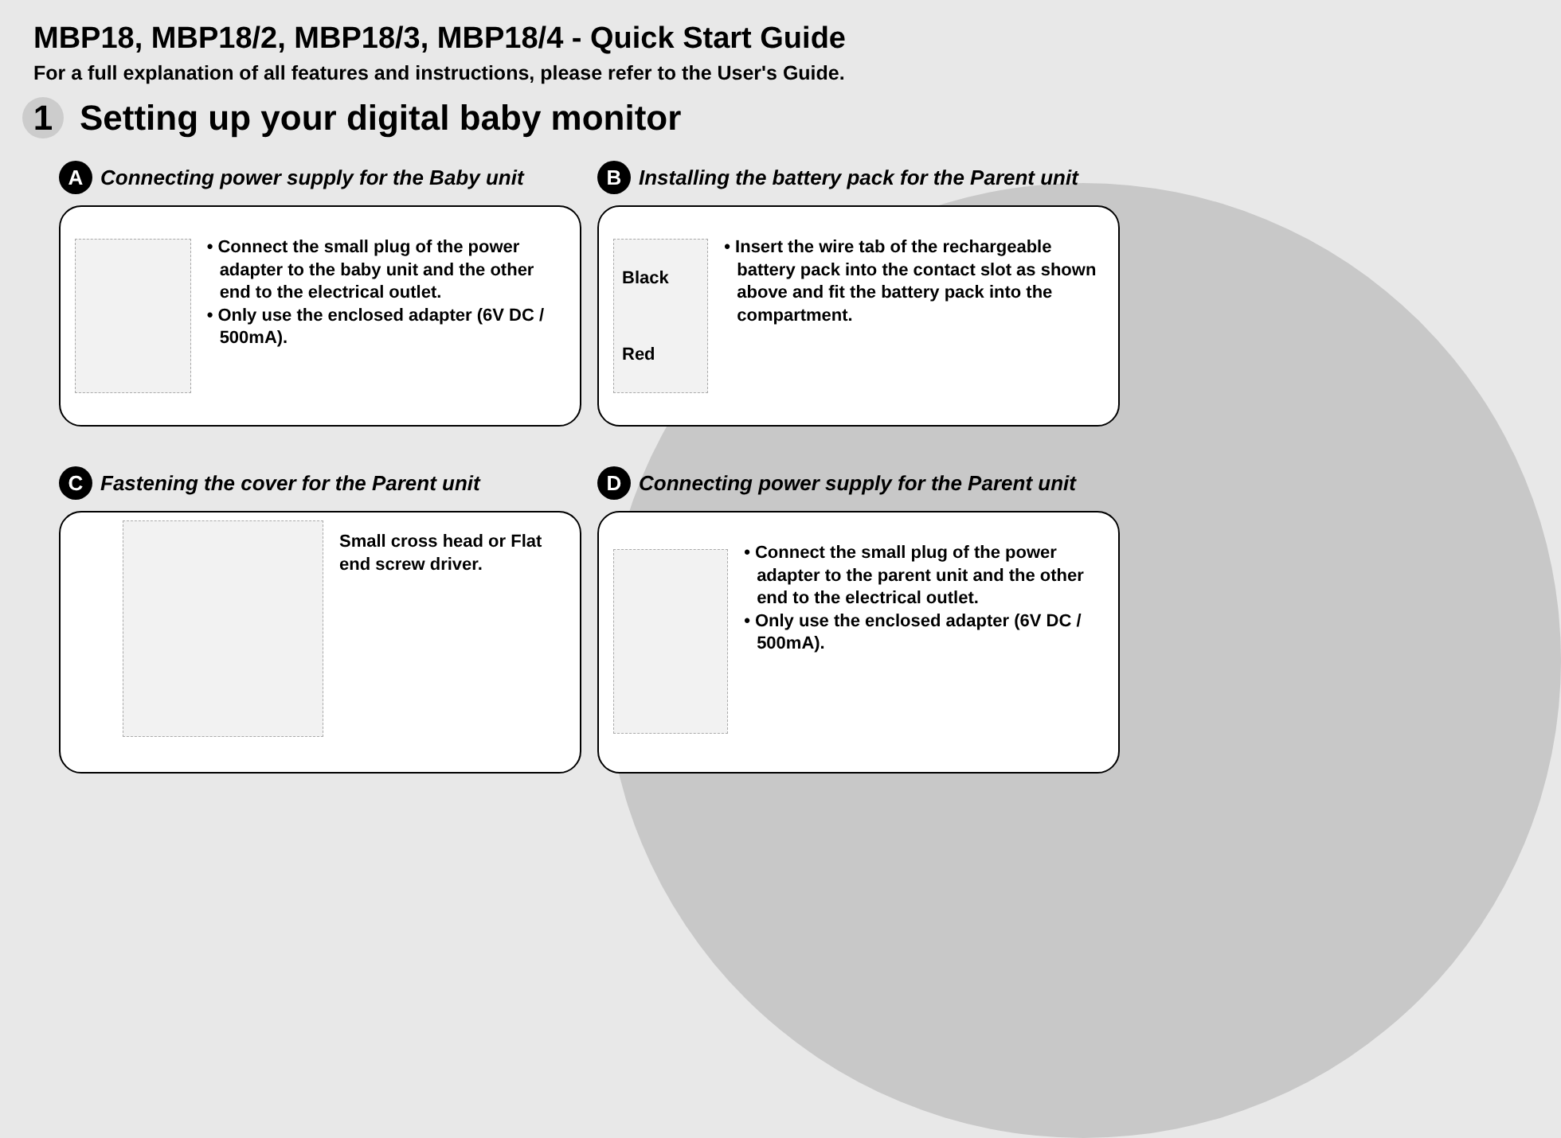MBP18, MBP18/2, MBP18/3, MBP18/4 - Quick Start Guide
For a full explanation of all features and instructions, please refer to the User's Guide.
1 Setting up your digital baby monitor
A Connecting power supply for the Baby unit
• Connect the small plug of the power adapter to the baby unit and the other end to the electrical outlet.
• Only use the enclosed adapter (6V DC / 500mA).
B Installing the battery pack for the Parent unit
Black
Red
• Insert the wire tab of the rechargeable battery pack into the contact slot as shown above and fit the battery pack into the compartment.
C Fastening the cover for the Parent unit
Small cross head or Flat
end screw driver.
D Connecting power supply for the Parent unit
• Connect the small plug of the power adapter to the parent unit and the other end to the electrical outlet.
• Only use the enclosed adapter (6V DC / 500mA).